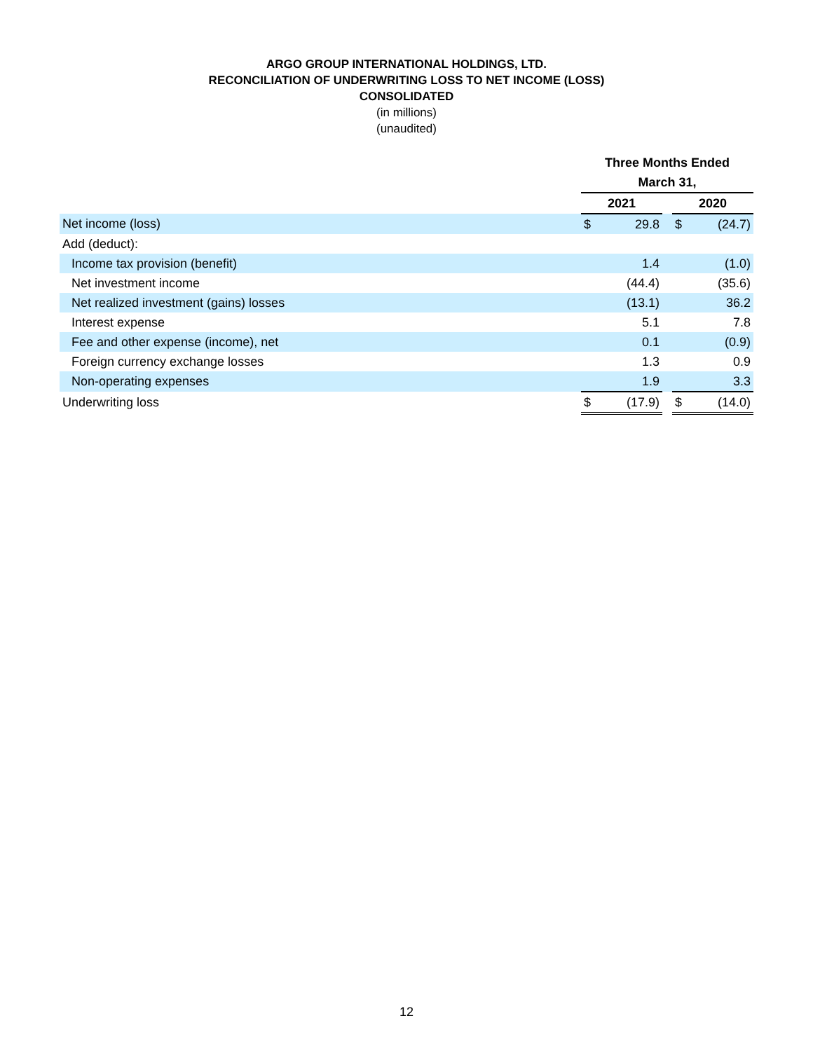ARGO GROUP INTERNATIONAL HOLDINGS, LTD.
RECONCILIATION OF UNDERWRITING LOSS TO NET INCOME (LOSS)
CONSOLIDATED
(in millions)
(unaudited)
| | Three Months Ended | | | | |
| --- | --- | --- | --- | --- | --- |
| | March 31, | | | | |
| | 2021 | | | 2020 | |
| Net income (loss) | $ | 29.8 | | $ | (24.7) |
| Add (deduct): | | | | | |
| Income tax provision (benefit) | | 1.4 | | | (1.0) |
| Net investment income | | (44.4) | | | (35.6) |
| Net realized investment (gains) losses | | (13.1) | | | 36.2 |
| Interest expense | | 5.1 | | | 7.8 |
| Fee and other expense (income), net | | 0.1 | | | (0.9) |
| Foreign currency exchange losses | | 1.3 | | | 0.9 |
| Non-operating expenses | | 1.9 | | | 3.3 |
| Underwriting loss | $ | (17.9) | | $ | (14.0) |
12